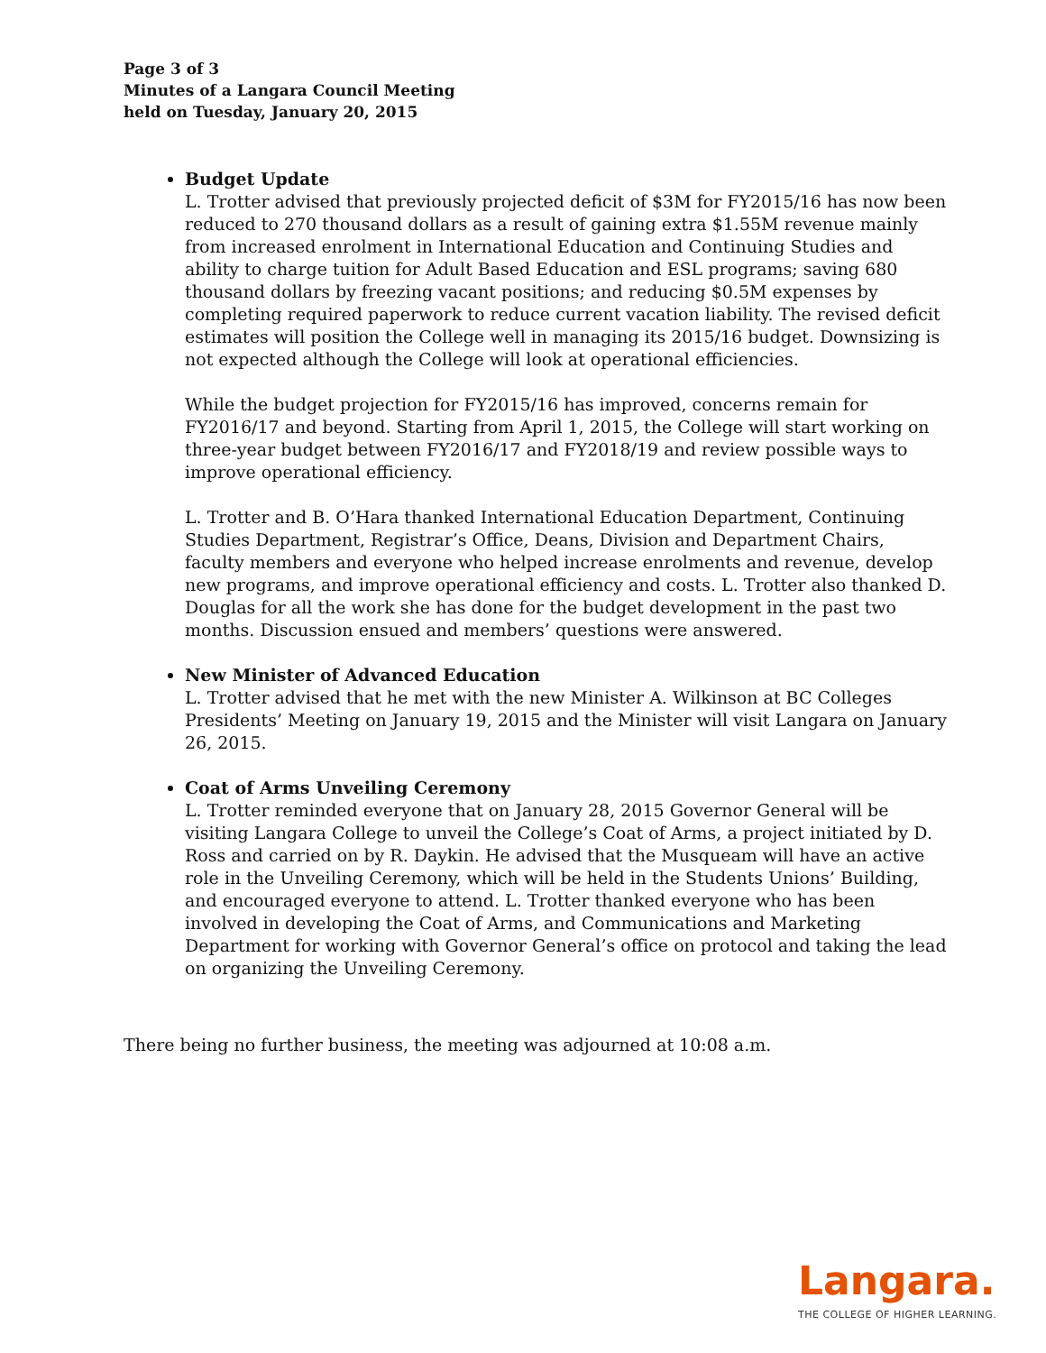Page 3 of 3
Minutes of a Langara Council Meeting
held on Tuesday, January 20, 2015
Budget Update
L. Trotter advised that previously projected deficit of $3M for FY2015/16 has now been reduced to 270 thousand dollars as a result of gaining extra $1.55M revenue mainly from increased enrolment in International Education and Continuing Studies and ability to charge tuition for Adult Based Education and ESL programs; saving 680 thousand dollars by freezing vacant positions; and reducing $0.5M expenses by completing required paperwork to reduce current vacation liability. The revised deficit estimates will position the College well in managing its 2015/16 budget. Downsizing is not expected although the College will look at operational efficiencies.
While the budget projection for FY2015/16 has improved, concerns remain for FY2016/17 and beyond. Starting from April 1, 2015, the College will start working on three-year budget between FY2016/17 and FY2018/19 and review possible ways to improve operational efficiency.
L. Trotter and B. O’Hara thanked International Education Department, Continuing Studies Department, Registrar’s Office, Deans, Division and Department Chairs, faculty members and everyone who helped increase enrolments and revenue, develop new programs, and improve operational efficiency and costs. L. Trotter also thanked D. Douglas for all the work she has done for the budget development in the past two months. Discussion ensued and members’ questions were answered.
New Minister of Advanced Education
L. Trotter advised that he met with the new Minister A. Wilkinson at BC Colleges Presidents’ Meeting on January 19, 2015 and the Minister will visit Langara on January 26, 2015.
Coat of Arms Unveiling Ceremony
L. Trotter reminded everyone that on January 28, 2015 Governor General will be visiting Langara College to unveil the College’s Coat of Arms, a project initiated by D. Ross and carried on by R. Daykin. He advised that the Musqueam will have an active role in the Unveiling Ceremony, which will be held in the Students Unions’ Building, and encouraged everyone to attend. L. Trotter thanked everyone who has been involved in developing the Coat of Arms, and Communications and Marketing Department for working with Governor General’s office on protocol and taking the lead on organizing the Unveiling Ceremony.
There being no further business, the meeting was adjourned at 10:08 a.m.
Langara.
THE COLLEGE OF HIGHER LEARNING.